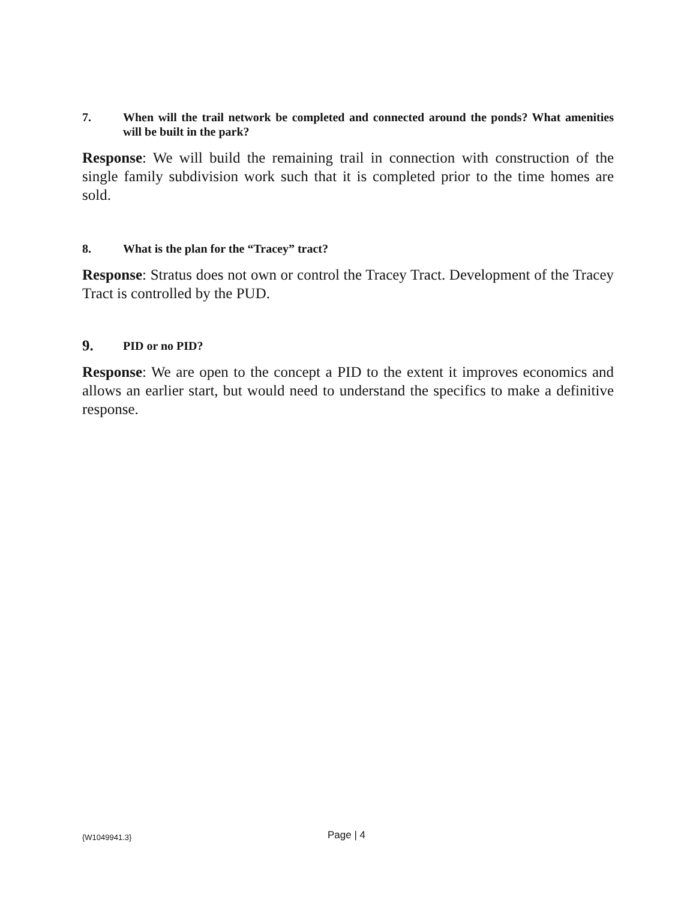7. When will the trail network be completed and connected around the ponds? What amenities will be built in the park?
Response: We will build the remaining trail in connection with construction of the single family subdivision work such that it is completed prior to the time homes are sold.
8. What is the plan for the “Tracey” tract?
Response: Stratus does not own or control the Tracey Tract. Development of the Tracey Tract is controlled by the PUD.
9. PID or no PID?
Response: We are open to the concept a PID to the extent it improves economics and allows an earlier start, but would need to understand the specifics to make a definitive response.
{W1049941.3} Page | 4